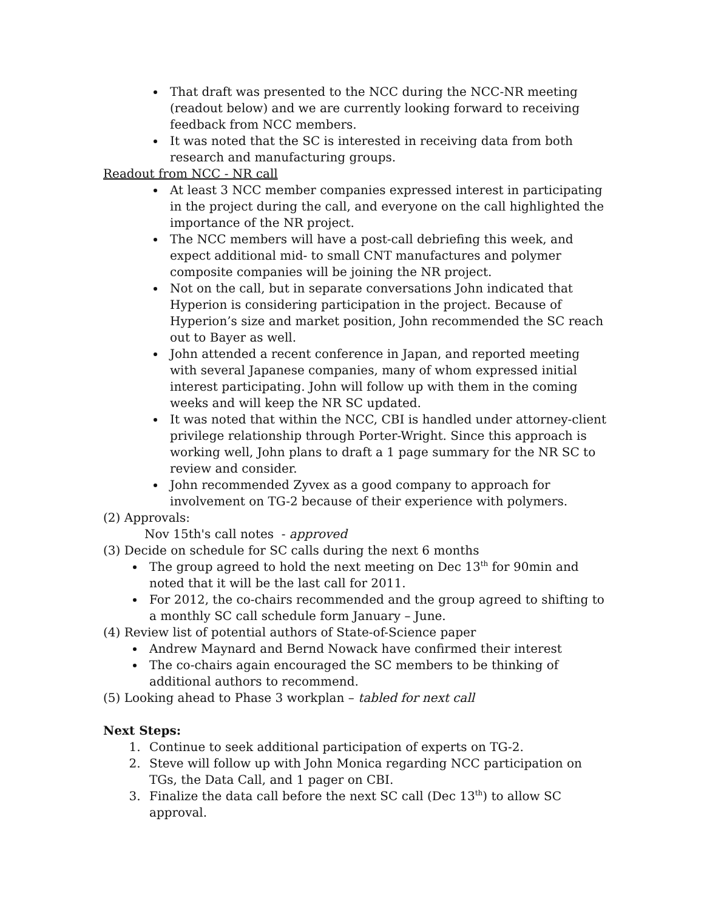That draft was presented to the NCC during the NCC-NR meeting (readout below) and we are currently looking forward to receiving feedback from NCC members.
It was noted that the SC is interested in receiving data from both research and manufacturing groups.
Readout from NCC - NR call
At least 3 NCC member companies expressed interest in participating in the project during the call, and everyone on the call highlighted the importance of the NR project.
The NCC members will have a post-call debriefing this week, and expect additional mid- to small CNT manufactures and polymer composite companies will be joining the NR project.
Not on the call, but in separate conversations John indicated that Hyperion is considering participation in the project. Because of Hyperion’s size and market position, John recommended the SC reach out to Bayer as well.
John attended a recent conference in Japan, and reported meeting with several Japanese companies, many of whom expressed initial interest participating. John will follow up with them in the coming weeks and will keep the NR SC updated.
It was noted that within the NCC, CBI is handled under attorney-client privilege relationship through Porter-Wright. Since this approach is working well, John plans to draft a 1 page summary for the NR SC to review and consider.
John recommended Zyvex as a good company to approach for involvement on TG-2 because of their experience with polymers.
(2) Approvals:
Nov 15th's call notes - approved
(3) Decide on schedule for SC calls during the next 6 months
The group agreed to hold the next meeting on Dec 13<sup>th</sup> for 90min and noted that it will be the last call for 2011.
For 2012, the co-chairs recommended and the group agreed to shifting to a monthly SC call schedule form January – June.
(4) Review list of potential authors of State-of-Science paper
Andrew Maynard and Bernd Nowack have confirmed their interest
The co-chairs again encouraged the SC members to be thinking of additional authors to recommend.
(5) Looking ahead to Phase 3 workplan – tabled for next call
Next Steps:
1. Continue to seek additional participation of experts on TG-2.
2. Steve will follow up with John Monica regarding NCC participation on TGs, the Data Call, and 1 pager on CBI.
3. Finalize the data call before the next SC call (Dec 13<sup>th</sup>) to allow SC approval.